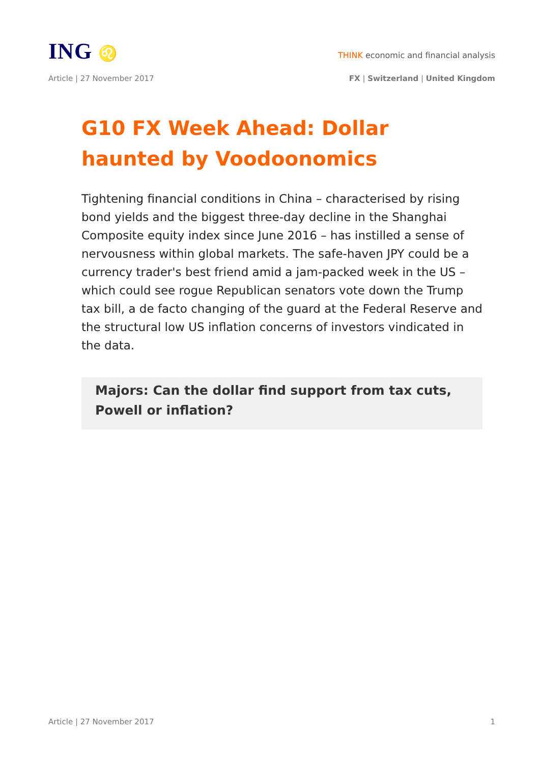ING ♌
THINK economic and financial analysis
Article | 27 November 2017 FX | Switzerland | United Kingdom
G10 FX Week Ahead: Dollar haunted by Voodoonomics
Tightening financial conditions in China – characterised by rising bond yields and the biggest three-day decline in the Shanghai Composite equity index since June 2016 – has instilled a sense of nervousness within global markets. The safe-haven JPY could be a currency trader's best friend amid a jam-packed week in the US – which could see rogue Republican senators vote down the Trump tax bill, a de facto changing of the guard at the Federal Reserve and the structural low US inflation concerns of investors vindicated in the data.
Majors: Can the dollar find support from tax cuts, Powell or inflation?
Article | 27 November 2017 1